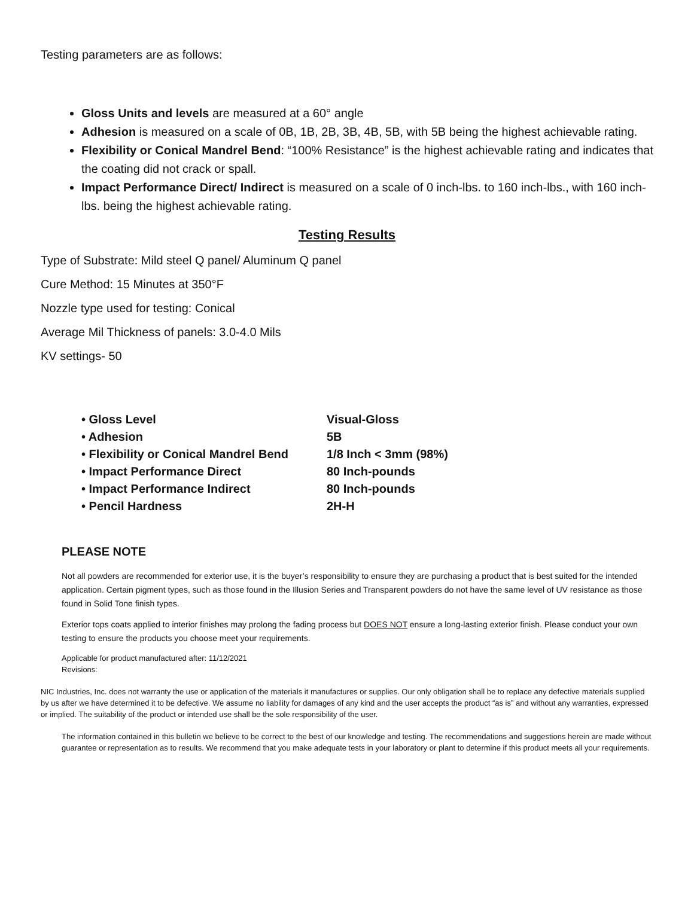Testing parameters are as follows:
Gloss Units and levels are measured at a 60° angle
Adhesion is measured on a scale of 0B, 1B, 2B, 3B, 4B, 5B, with 5B being the highest achievable rating.
Flexibility or Conical Mandrel Bend: “100% Resistance” is the highest achievable rating and indicates that the coating did not crack or spall.
Impact Performance Direct/ Indirect is measured on a scale of 0 inch-lbs. to 160 inch-lbs., with 160 inch-lbs. being the highest achievable rating.
Testing Results
Type of Substrate: Mild steel Q panel/ Aluminum Q panel
Cure Method: 15 Minutes at 350°F
Nozzle type used for testing: Conical
Average Mil Thickness of panels: 3.0-4.0 Mils
KV settings- 50
• Gloss Level Visual-Gloss
• Adhesion 5B
• Flexibility or Conical Mandrel Bend 1/8 Inch < 3mm (98%)
• Impact Performance Direct 80 Inch-pounds
• Impact Performance Indirect 80 Inch-pounds
• Pencil Hardness 2H-H
PLEASE NOTE
Not all powders are recommended for exterior use, it is the buyer’s responsibility to ensure they are purchasing a product that is best suited for the intended application. Certain pigment types, such as those found in the Illusion Series and Transparent powders do not have the same level of UV resistance as those found in Solid Tone finish types.
Exterior tops coats applied to interior finishes may prolong the fading process but DOES NOT ensure a long-lasting exterior finish. Please conduct your own testing to ensure the products you choose meet your requirements.
Applicable for product manufactured after: 11/12/2021
Revisions:
NIC Industries, Inc. does not warranty the use or application of the materials it manufactures or supplies. Our only obligation shall be to replace any defective materials supplied by us after we have determined it to be defective. We assume no liability for damages of any kind and the user accepts the product “as is” and without any warranties, expressed or implied. The suitability of the product or intended use shall be the sole responsibility of the user.
The information contained in this bulletin we believe to be correct to the best of our knowledge and testing. The recommendations and suggestions herein are made without guarantee or representation as to results. We recommend that you make adequate tests in your laboratory or plant to determine if this product meets all your requirements.